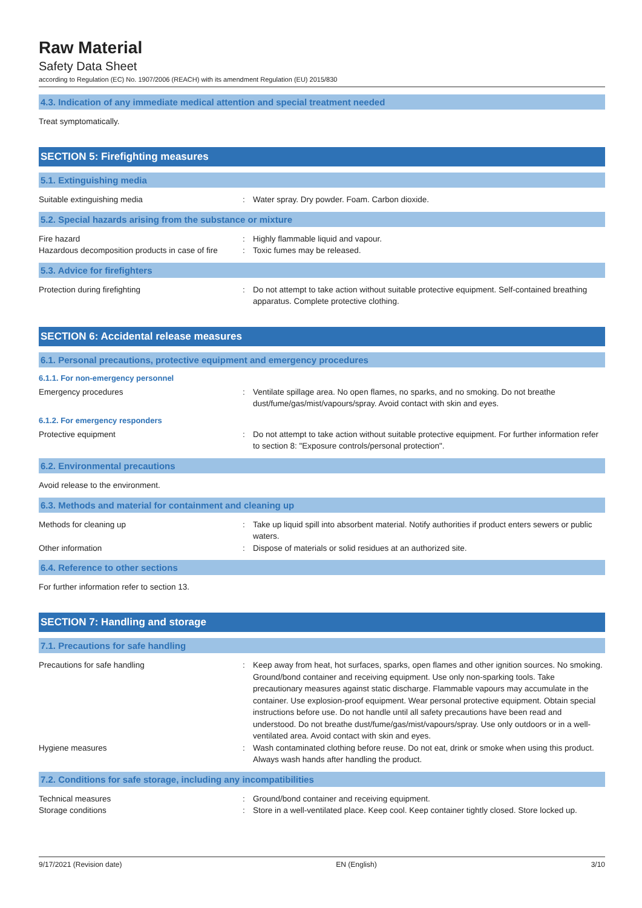Raw Material
Safety Data Sheet
according to Regulation (EC) No. 1907/2006 (REACH) with its amendment Regulation (EU) 2015/830
4.3. Indication of any immediate medical attention and special treatment needed
Treat symptomatically.
SECTION 5: Firefighting measures
5.1. Extinguishing media
Suitable extinguishing media : Water spray. Dry powder. Foam. Carbon dioxide.
5.2. Special hazards arising from the substance or mixture
Fire hazard : Highly flammable liquid and vapour.
Hazardous decomposition products in case of fire
: Toxic fumes may be released.
5.3. Advice for firefighters
Protection during firefighting : Do not attempt to take action without suitable protective equipment. Self-contained breathing apparatus. Complete protective clothing.
SECTION 6: Accidental release measures
6.1. Personal precautions, protective equipment and emergency procedures
6.1.1. For non-emergency personnel
Emergency procedures : Ventilate spillage area. No open flames, no sparks, and no smoking. Do not breathe dust/fume/gas/mist/vapours/spray. Avoid contact with skin and eyes.
6.1.2. For emergency responders
Protective equipment : Do not attempt to take action without suitable protective equipment. For further information refer to section 8: "Exposure controls/personal protection".
6.2. Environmental precautions
Avoid release to the environment.
6.3. Methods and material for containment and cleaning up
Methods for cleaning up : Take up liquid spill into absorbent material. Notify authorities if product enters sewers or public waters.
Other information : Dispose of materials or solid residues at an authorized site.
6.4. Reference to other sections
For further information refer to section 13.
SECTION 7: Handling and storage
7.1. Precautions for safe handling
Precautions for safe handling : Keep away from heat, hot surfaces, sparks, open flames and other ignition sources. No smoking. Ground/bond container and receiving equipment. Use only non-sparking tools. Take precautionary measures against static discharge. Flammable vapours may accumulate in the container. Use explosion-proof equipment. Wear personal protective equipment. Obtain special instructions before use. Do not handle until all safety precautions have been read and understood. Do not breathe dust/fume/gas/mist/vapours/spray. Use only outdoors or in a well-ventilated area. Avoid contact with skin and eyes.
Hygiene measures : Wash contaminated clothing before reuse. Do not eat, drink or smoke when using this product. Always wash hands after handling the product.
7.2. Conditions for safe storage, including any incompatibilities
Technical measures : Ground/bond container and receiving equipment.
Storage conditions : Store in a well-ventilated place. Keep cool. Keep container tightly closed. Store locked up.
9/17/2021 (Revision date) EN (English) 3/10